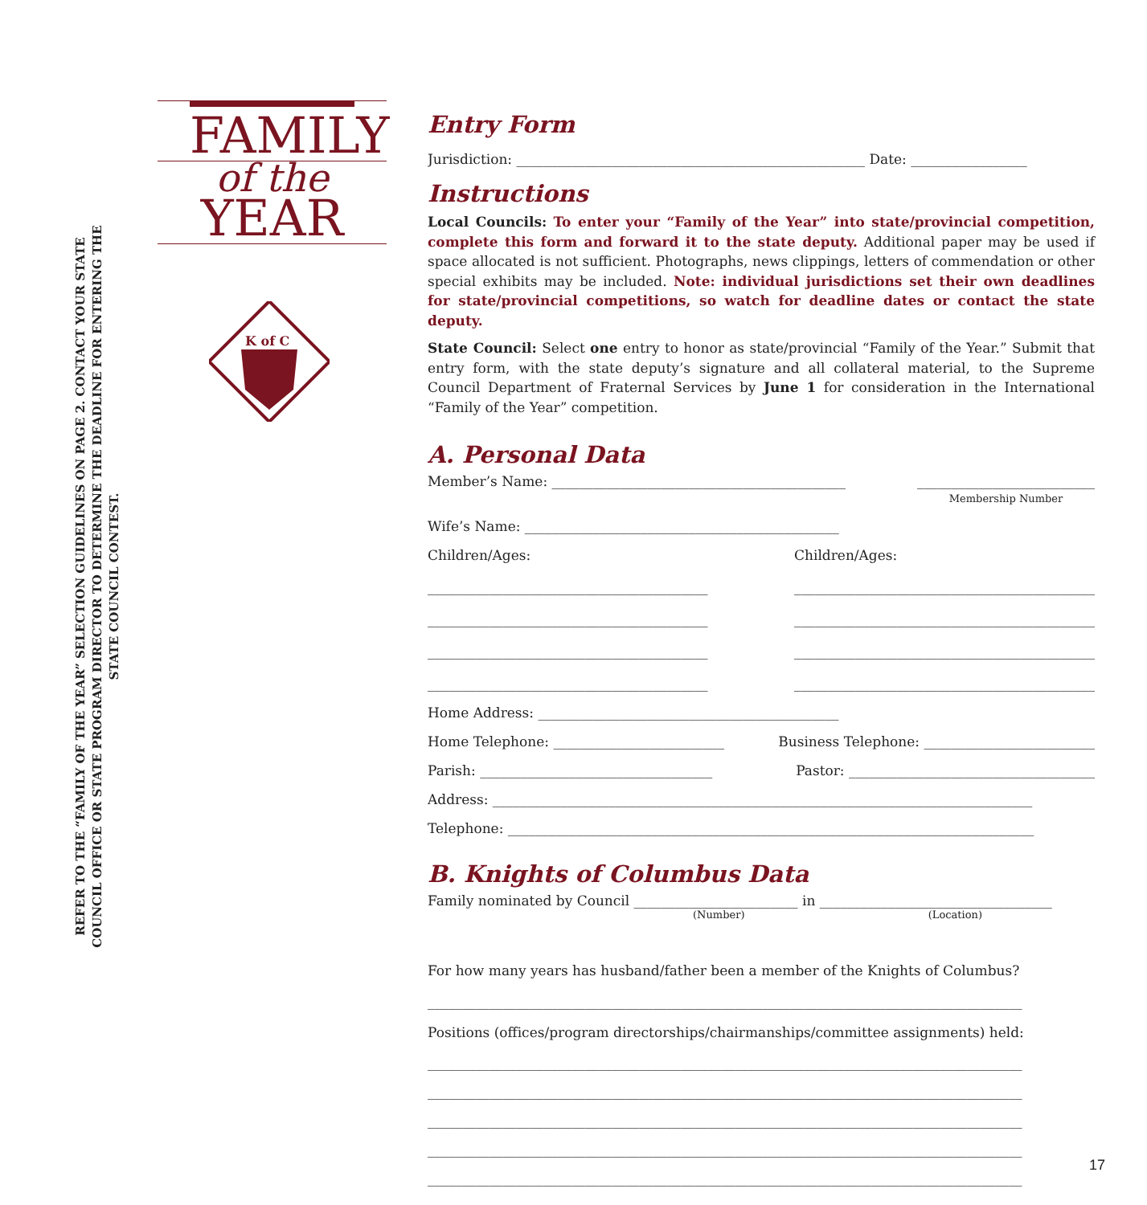FAMILY
of the
YEAR
K of C
REFER TO THE “FAMILY OF THE YEAR” SELECTION GUIDELINES ON PAGE 2. CONTACT YOUR STATE COUNCIL OFFICE OR STATE PROGRAM DIRECTOR TO DETERMINE THE DEADLINE FOR ENTERING THE STATE COUNCIL CONTEST.
Entry Form
Jurisdiction: ___________________________________________________ Date: _________________
Instructions
Local Councils: To enter your “Family of the Year” into state/provincial competition, complete this form and forward it to the state deputy. Additional paper may be used if space allocated is not sufficient. Photographs, news clippings, letters of commendation or other special exhibits may be included. Note: individual jurisdictions set their own deadlines for state/provincial competitions, so watch for deadline dates or contact the state deputy.
State Council: Select one entry to honor as state/provincial “Family of the Year.” Submit that entry form, with the state deputy’s signature and all collateral material, to the Supreme Council Department of Fraternal Services by June 1 for consideration in the International “Family of the Year” competition.
A. Personal Data
Member’s Name: ___________________________________________
__________________________
Membership Number
Wife’s Name: ______________________________________________
Children/Ages:
_________________________________________
_________________________________________
_________________________________________
_________________________________________
Children/Ages:
____________________________________________
____________________________________________
____________________________________________
____________________________________________
Home Address: ____________________________________________
Home Telephone: _________________________ Business Telephone: _________________________
Parish: __________________________________ Pastor: ____________________________________
Address: _______________________________________________________________________________
Telephone: _____________________________________________________________________________
B. Knights of Columbus Data
Family nominated by Council ________________________ in __________________________________
(Number) (Location)
For how many years has husband/father been a member of the Knights of Columbus?
_______________________________________________________________________________________
Positions (offices/program directorships/chairmanships/committee assignments) held:
_______________________________________________________________________________________
_______________________________________________________________________________________
_______________________________________________________________________________________
_______________________________________________________________________________________
_______________________________________________________________________________________
17